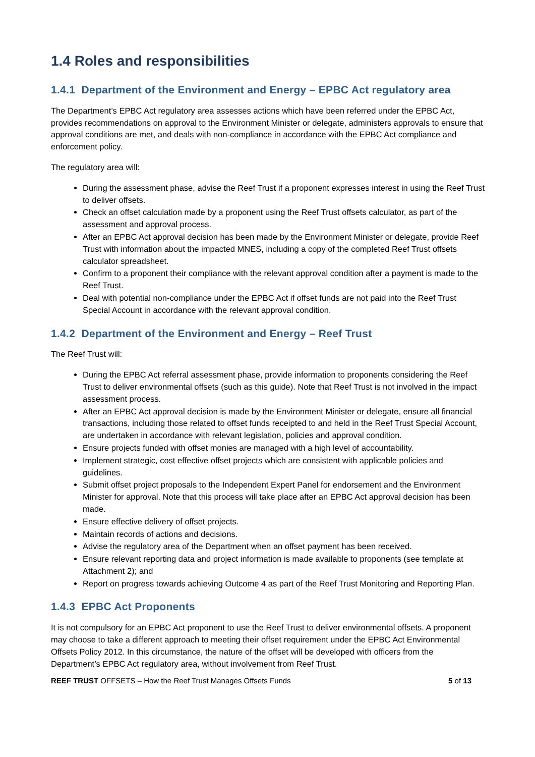1.4 Roles and responsibilities
1.4.1 Department of the Environment and Energy – EPBC Act regulatory area
The Department’s EPBC Act regulatory area assesses actions which have been referred under the EPBC Act, provides recommendations on approval to the Environment Minister or delegate, administers approvals to ensure that approval conditions are met, and deals with non-compliance in accordance with the EPBC Act compliance and enforcement policy.
The regulatory area will:
During the assessment phase, advise the Reef Trust if a proponent expresses interest in using the Reef Trust to deliver offsets.
Check an offset calculation made by a proponent using the Reef Trust offsets calculator, as part of the assessment and approval process.
After an EPBC Act approval decision has been made by the Environment Minister or delegate, provide Reef Trust with information about the impacted MNES, including a copy of the completed Reef Trust offsets calculator spreadsheet.
Confirm to a proponent their compliance with the relevant approval condition after a payment is made to the Reef Trust.
Deal with potential non-compliance under the EPBC Act if offset funds are not paid into the Reef Trust Special Account in accordance with the relevant approval condition.
1.4.2 Department of the Environment and Energy – Reef Trust
The Reef Trust will:
During the EPBC Act referral assessment phase, provide information to proponents considering the Reef Trust to deliver environmental offsets (such as this guide). Note that Reef Trust is not involved in the impact assessment process.
After an EPBC Act approval decision is made by the Environment Minister or delegate, ensure all financial transactions, including those related to offset funds receipted to and held in the Reef Trust Special Account, are undertaken in accordance with relevant legislation, policies and approval condition.
Ensure projects funded with offset monies are managed with a high level of accountability.
Implement strategic, cost effective offset projects which are consistent with applicable policies and guidelines.
Submit offset project proposals to the Independent Expert Panel for endorsement and the Environment Minister for approval. Note that this process will take place after an EPBC Act approval decision has been made.
Ensure effective delivery of offset projects.
Maintain records of actions and decisions.
Advise the regulatory area of the Department when an offset payment has been received.
Ensure relevant reporting data and project information is made available to proponents (see template at Attachment 2); and
Report on progress towards achieving Outcome 4 as part of the Reef Trust Monitoring and Reporting Plan.
1.4.3 EPBC Act Proponents
It is not compulsory for an EPBC Act proponent to use the Reef Trust to deliver environmental offsets. A proponent may choose to take a different approach to meeting their offset requirement under the EPBC Act Environmental Offsets Policy 2012. In this circumstance, the nature of the offset will be developed with officers from the Department’s EPBC Act regulatory area, without involvement from Reef Trust.
REEF TRUST OFFSETS – How the Reef Trust Manages Offsets Funds 5 of 13